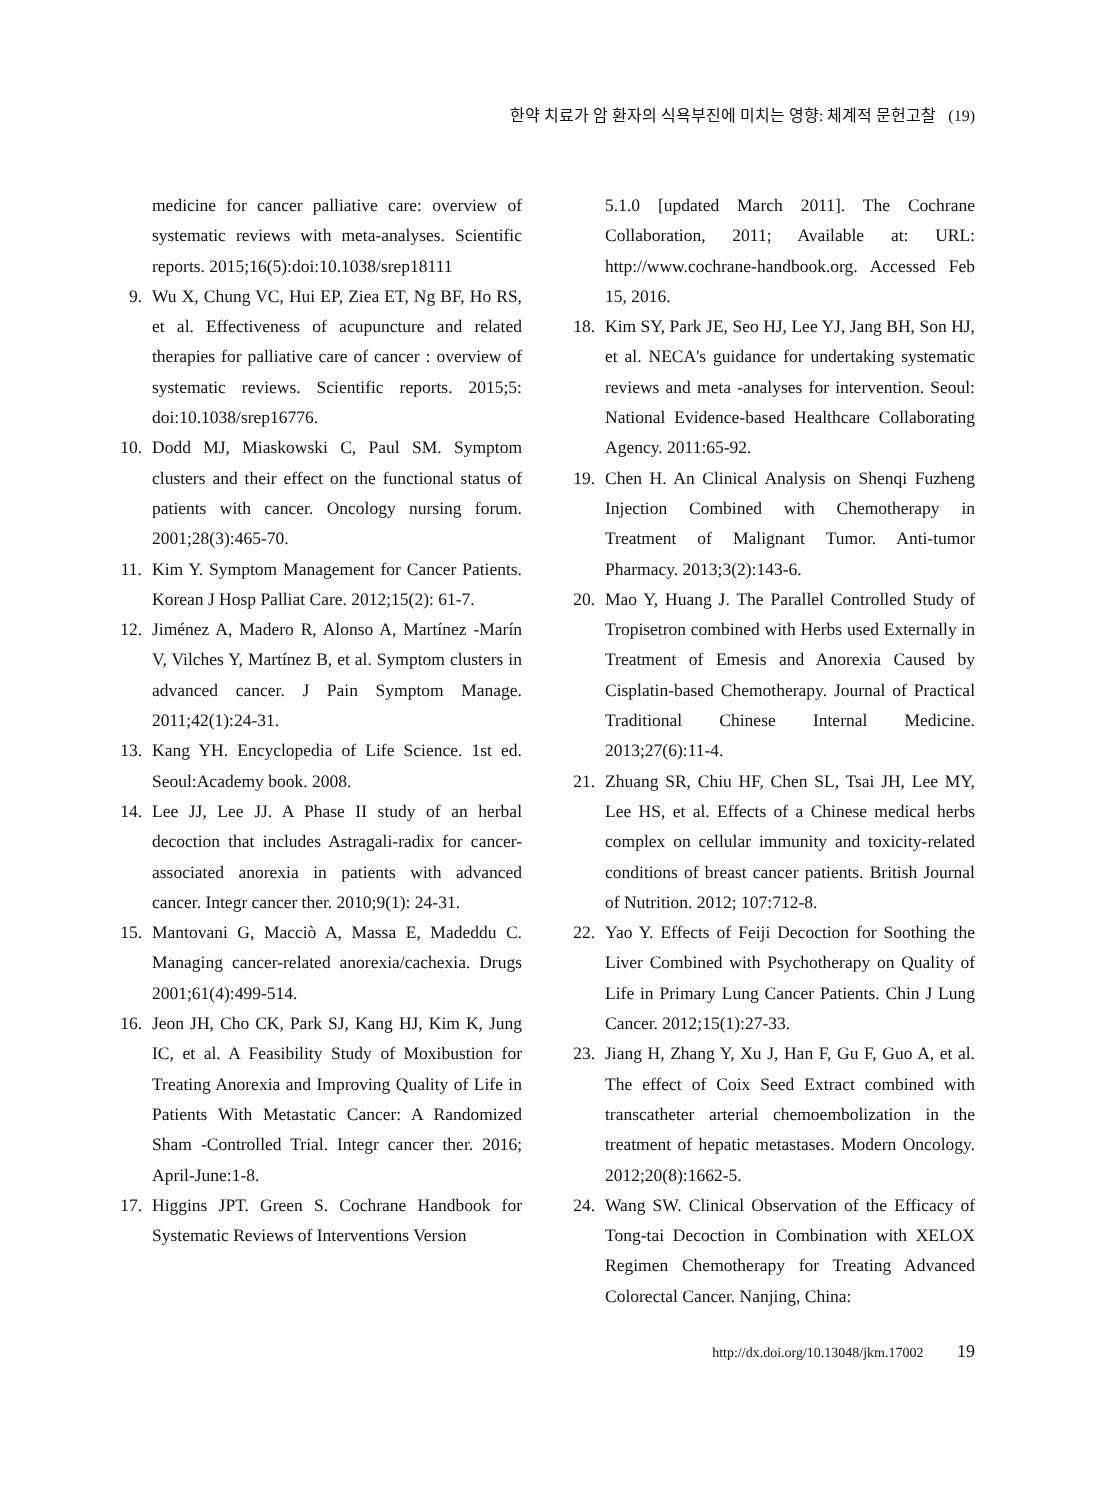한약 치료가 암 환자의 식욕부진에 미치는 영향: 체계적 문헌고찰 (19)
medicine for cancer palliative care: overview of systematic reviews with meta-analyses. Scientific reports. 2015;16(5):doi:10.1038/srep18111
9. Wu X, Chung VC, Hui EP, Ziea ET, Ng BF, Ho RS, et al. Effectiveness of acupuncture and related therapies for palliative care of cancer : overview of systematic reviews. Scientific reports. 2015;5: doi:10.1038/srep16776.
10. Dodd MJ, Miaskowski C, Paul SM. Symptom clusters and their effect on the functional status of patients with cancer. Oncology nursing forum. 2001;28(3):465-70.
11. Kim Y. Symptom Management for Cancer Patients. Korean J Hosp Palliat Care. 2012;15(2): 61-7.
12. Jiménez A, Madero R, Alonso A, Martínez -Marín V, Vilches Y, Martínez B, et al. Symptom clusters in advanced cancer. J Pain Symptom Manage. 2011;42(1):24-31.
13. Kang YH. Encyclopedia of Life Science. 1st ed. Seoul:Academy book. 2008.
14. Lee JJ, Lee JJ. A Phase II study of an herbal decoction that includes Astragali-radix for cancer-associated anorexia in patients with advanced cancer. Integr cancer ther. 2010;9(1): 24-31.
15. Mantovani G, Macciò A, Massa E, Madeddu C. Managing cancer-related anorexia/cachexia. Drugs 2001;61(4):499-514.
16. Jeon JH, Cho CK, Park SJ, Kang HJ, Kim K, Jung IC, et al. A Feasibility Study of Moxibustion for Treating Anorexia and Improving Quality of Life in Patients With Metastatic Cancer: A Randomized Sham -Controlled Trial. Integr cancer ther. 2016; April-June:1-8.
17. Higgins JPT. Green S. Cochrane Handbook for Systematic Reviews of Interventions Version
5.1.0 [updated March 2011]. The Cochrane Collaboration, 2011; Available at: URL: http://www.cochrane-handbook.org. Accessed Feb 15, 2016.
18. Kim SY, Park JE, Seo HJ, Lee YJ, Jang BH, Son HJ, et al. NECA's guidance for undertaking systematic reviews and meta -analyses for intervention. Seoul: National Evidence-based Healthcare Collaborating Agency. 2011:65-92.
19. Chen H. An Clinical Analysis on Shenqi Fuzheng Injection Combined with Chemotherapy in Treatment of Malignant Tumor. Anti-tumor Pharmacy. 2013;3(2):143-6.
20. Mao Y, Huang J. The Parallel Controlled Study of Tropisetron combined with Herbs used Externally in Treatment of Emesis and Anorexia Caused by Cisplatin-based Chemotherapy. Journal of Practical Traditional Chinese Internal Medicine. 2013;27(6):11-4.
21. Zhuang SR, Chiu HF, Chen SL, Tsai JH, Lee MY, Lee HS, et al. Effects of a Chinese medical herbs complex on cellular immunity and toxicity-related conditions of breast cancer patients. British Journal of Nutrition. 2012; 107:712-8.
22. Yao Y. Effects of Feiji Decoction for Soothing the Liver Combined with Psychotherapy on Quality of Life in Primary Lung Cancer Patients. Chin J Lung Cancer. 2012;15(1):27-33.
23. Jiang H, Zhang Y, Xu J, Han F, Gu F, Guo A, et al. The effect of Coix Seed Extract combined with transcatheter arterial chemoembolization in the treatment of hepatic metastases. Modern Oncology. 2012;20(8):1662-5.
24. Wang SW. Clinical Observation of the Efficacy of Tong-tai Decoction in Combination with XELOX Regimen Chemotherapy for Treating Advanced Colorectal Cancer. Nanjing, China:
http://dx.doi.org/10.13048/jkm.17002 19